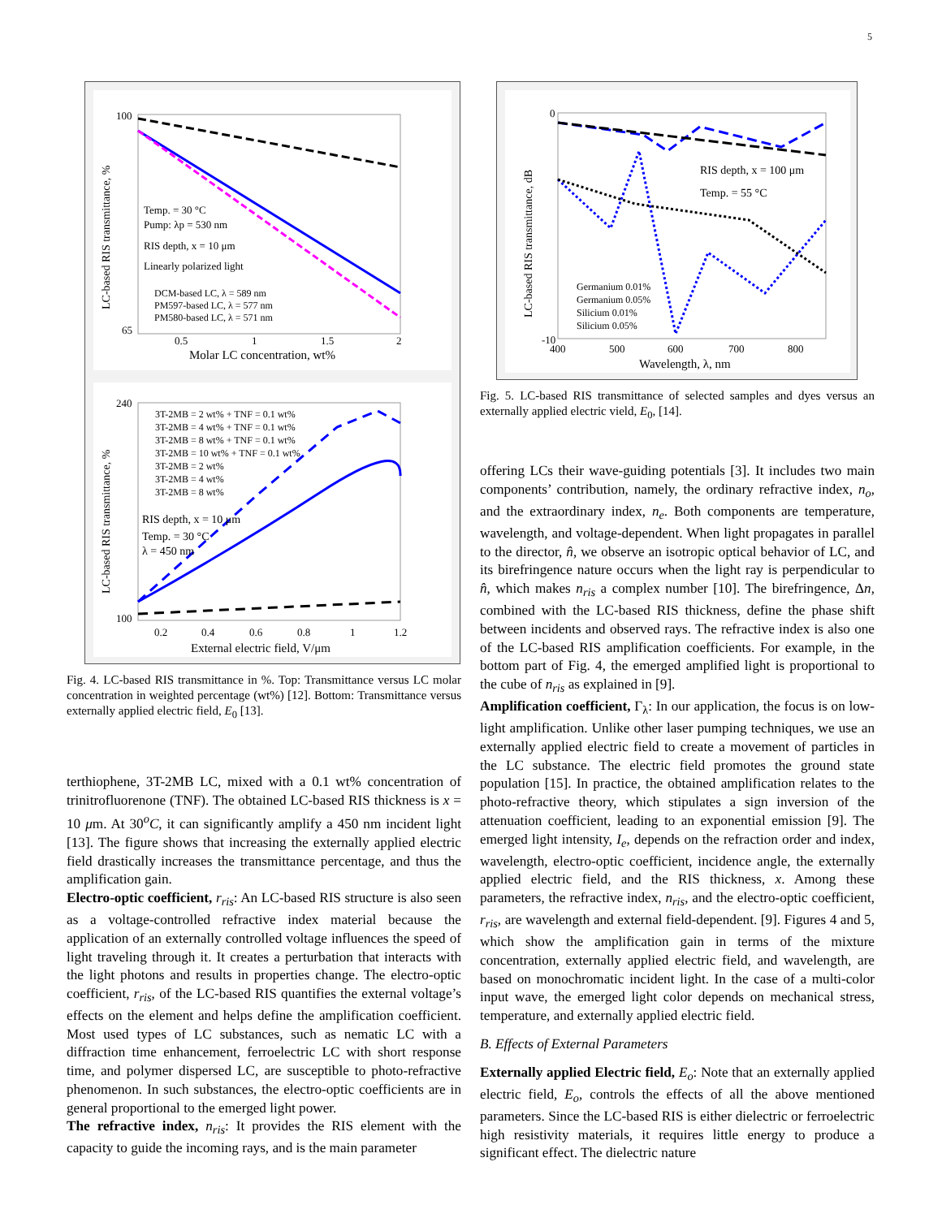5
100
65
Temp. = 30 °C
Pump: λp = 530 nm
RIS depth, x = 10 μm
Linearly polarized light
DCM-based LC, λ = 589 nm
PM597-based LC, λ = 577 nm
PM580-based LC, λ = 571 nm
0.5
1
1.5
2
Molar LC concentration, wt%
LC-based RIS transmittance, %
240
100
3T-2MB = 2 wt% + TNF = 0.1 wt%
3T-2MB = 4 wt% + TNF = 0.1 wt%
3T-2MB = 8 wt% + TNF = 0.1 wt%
3T-2MB = 10 wt% + TNF = 0.1 wt%
3T-2MB = 2 wt%
3T-2MB = 4 wt%
3T-2MB = 8 wt%
RIS depth, x = 10 μm
Temp. = 30 °C
λ = 450 nm
0.2
0.4
0.6
0.8
1
1.2
External electric field, V/μm
LC-based RIS transmittance, %
Fig. 4. LC-based RIS transmittance in %. Top: Transmittance versus LC molar concentration in weighted percentage (wt%) [12]. Bottom: Transmittance versus externally applied electric field, E<sub>0</sub> [13].
terthiophene, 3T-2MB LC, mixed with a 0.1 wt% concentration of trinitrofluorenone (TNF). The obtained LC-based RIS thickness is x = 10 μm. At 30<sup>o</sup>C, it can significantly amplify a 450 nm incident light [13]. The figure shows that increasing the externally applied electric field drastically increases the transmittance percentage, and thus the amplification gain.
Electro-optic coefficient, r<sub>ris</sub>: An LC-based RIS structure is also seen as a voltage-controlled refractive index material because the application of an externally controlled voltage influences the speed of light traveling through it. It creates a perturbation that interacts with the light photons and results in properties change. The electro-optic coefficient, r<sub>ris</sub>, of the LC-based RIS quantifies the external voltage’s effects on the element and helps define the amplification coefficient. Most used types of LC substances, such as nematic LC with a diffraction time enhancement, ferroelectric LC with short response time, and polymer dispersed LC, are susceptible to photo-refractive phenomenon. In such substances, the electro-optic coefficients are in general proportional to the emerged light power.
The refractive index, n<sub>ris</sub>: It provides the RIS element with the capacity to guide the incoming rays, and is the main parameter
0
-10
RIS depth, x = 100 μm
Temp. = 55 °C
Germanium 0.01%
Germanium 0.05%
Silicium 0.01%
Silicium 0.05%
400
500
600
700
800
Wavelength, λ, nm
LC-based RIS transmittance, dB
Fig. 5. LC-based RIS transmittance of selected samples and dyes versus an externally applied electric vield, E<sub>0</sub>, [14].
offering LCs their wave-guiding potentials [3]. It includes two main components’ contribution, namely, the ordinary refractive index, n<sub>o</sub>, and the extraordinary index, n<sub>e</sub>. Both components are temperature, wavelength, and voltage-dependent. When light propagates in parallel to the director, n̂, we observe an isotropic optical behavior of LC, and its birefringence nature occurs when the light ray is perpendicular to n̂, which makes n<sub>ris</sub> a complex number [10]. The birefringence, Δn, combined with the LC-based RIS thickness, define the phase shift between incidents and observed rays. The refractive index is also one of the LC-based RIS amplification coefficients. For example, in the bottom part of Fig. 4, the emerged amplified light is proportional to the cube of n<sub>ris</sub> as explained in [9].
Amplification coefficient, Γ<sub>λ</sub>: In our application, the focus is on low-light amplification. Unlike other laser pumping techniques, we use an externally applied electric field to create a movement of particles in the LC substance. The electric field promotes the ground state population [15]. In practice, the obtained amplification relates to the photo-refractive theory, which stipulates a sign inversion of the attenuation coefficient, leading to an exponential emission [9]. The emerged light intensity, I<sub>e</sub>, depends on the refraction order and index, wavelength, electro-optic coefficient, incidence angle, the externally applied electric field, and the RIS thickness, x. Among these parameters, the refractive index, n<sub>ris</sub>, and the electro-optic coefficient, r<sub>ris</sub>, are wavelength and external field-dependent. [9]. Figures 4 and 5, which show the amplification gain in terms of the mixture concentration, externally applied electric field, and wavelength, are based on monochromatic incident light. In the case of a multi-color input wave, the emerged light color depends on mechanical stress, temperature, and externally applied electric field.
B. Effects of External Parameters
Externally applied Electric field, E<sub>o</sub>: Note that an externally applied electric field, E<sub>o</sub>, controls the effects of all the above mentioned parameters. Since the LC-based RIS is either dielectric or ferroelectric high resistivity materials, it requires little energy to produce a significant effect. The dielectric nature